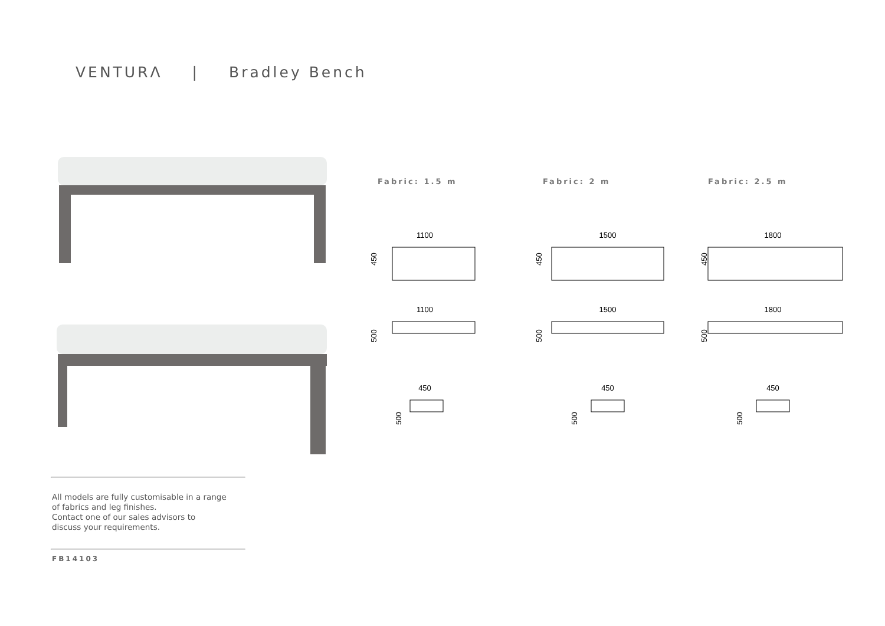VENTURΛ | Bradley Bench
All models are fully customisable in a range
of fabrics and leg finishes.
Contact one of our sales advisors to
discuss your requirements.
FB14103
Fabric: 1.5 m
1100
450
1100
500
450
500
Fabric: 2 m
1500
450
1500
500
450
500
Fabric: 2.5 m
1800
450
1800
500
450
500